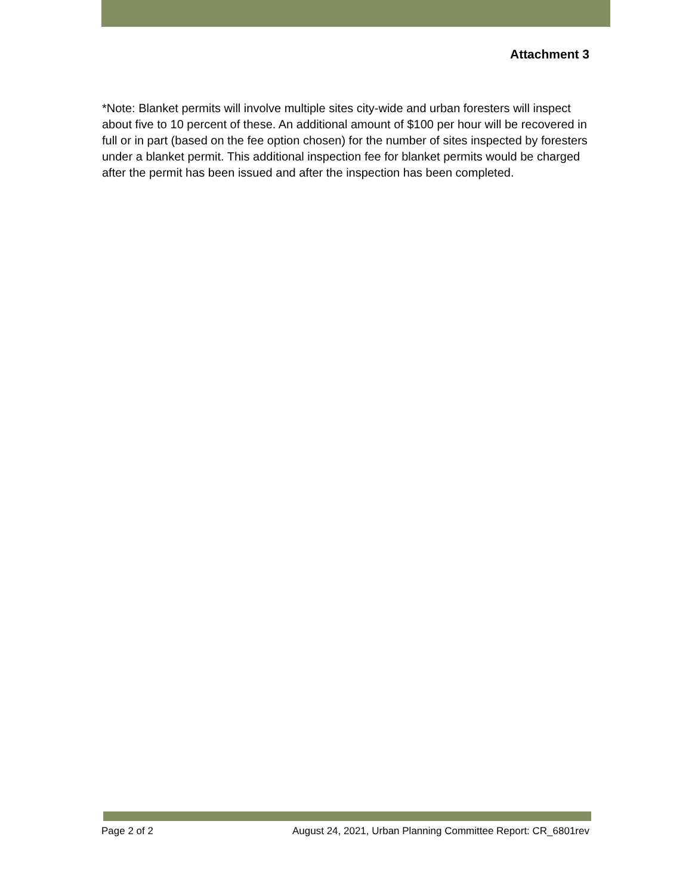Attachment 3
*Note: Blanket permits will involve multiple sites city-wide and urban foresters will inspect about five to 10 percent of these. An additional amount of $100 per hour will be recovered in full or in part (based on the fee option chosen) for the number of sites inspected by foresters under a blanket permit. This additional inspection fee for blanket permits would be charged after the permit has been issued and after the inspection has been completed.
Page 2 of 2 August 24, 2021, Urban Planning Committee Report: CR_6801rev